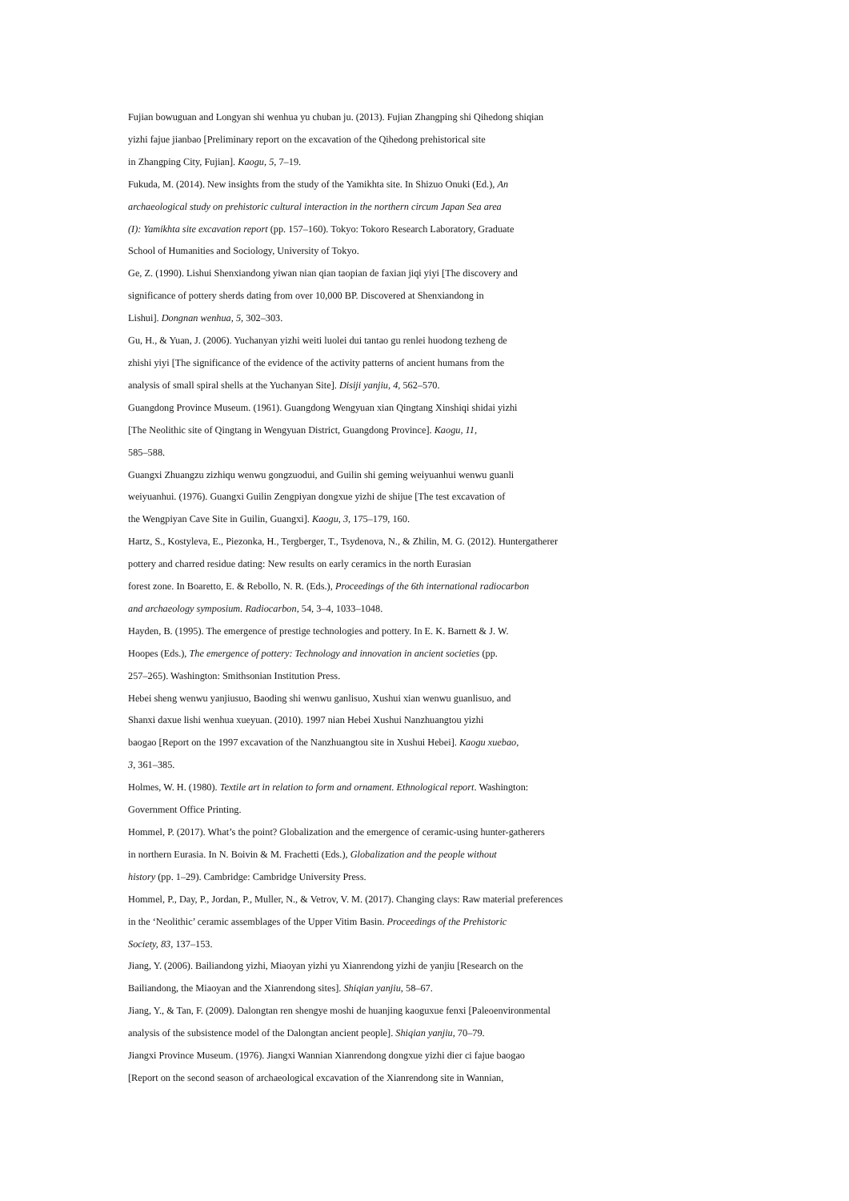Fujian bowuguan and Longyan shi wenhua yu chuban ju. (2013). Fujian Zhangping shi Qihedong shiqian
yizhi fajue jianbao [Preliminary report on the excavation of the Qihedong prehistorical site
in Zhangping City, Fujian]. Kaogu, 5, 7–19.
Fukuda, M. (2014). New insights from the study of the Yamikhta site. In Shizuo Onuki (Ed.), An
archaeological study on prehistoric cultural interaction in the northern circum Japan Sea area
(I): Yamikhta site excavation report (pp. 157–160). Tokyo: Tokoro Research Laboratory, Graduate
School of Humanities and Sociology, University of Tokyo.
Ge, Z. (1990). Lishui Shenxiandong yiwan nian qian taopian de faxian jiqi yiyi [The discovery and
significance of pottery sherds dating from over 10,000 BP. Discovered at Shenxiandong in
Lishui]. Dongnan wenhua, 5, 302–303.
Gu, H., & Yuan, J. (2006). Yuchanyan yizhi weiti luolei dui tantao gu renlei huodong tezheng de
zhishi yiyi [The significance of the evidence of the activity patterns of ancient humans from the
analysis of small spiral shells at the Yuchanyan Site]. Disiji yanjiu, 4, 562–570.
Guangdong Province Museum. (1961). Guangdong Wengyuan xian Qingtang Xinshiqi shidai yizhi
[The Neolithic site of Qingtang in Wengyuan District, Guangdong Province]. Kaogu, 11,
585–588.
Guangxi Zhuangzu zizhiqu wenwu gongzuodui, and Guilin shi geming weiyuanhui wenwu guanli
weiyuanhui. (1976). Guangxi Guilin Zengpiyan dongxue yizhi de shijue [The test excavation of
the Wengpiyan Cave Site in Guilin, Guangxi]. Kaogu, 3, 175–179, 160.
Hartz, S., Kostyleva, E., Piezonka, H., Tergberger, T., Tsydenova, N., & Zhilin, M. G. (2012). Huntergatherer
pottery and charred residue dating: New results on early ceramics in the north Eurasian
forest zone. In Boaretto, E. & Rebollo, N. R. (Eds.), Proceedings of the 6th international radiocarbon
and archaeology symposium. Radiocarbon, 54, 3–4, 1033–1048.
Hayden, B. (1995). The emergence of prestige technologies and pottery. In E. K. Barnett & J. W.
Hoopes (Eds.), The emergence of pottery: Technology and innovation in ancient societies (pp.
257–265). Washington: Smithsonian Institution Press.
Hebei sheng wenwu yanjiusuo, Baoding shi wenwu ganlisuo, Xushui xian wenwu guanlisuo, and
Shanxi daxue lishi wenhua xueyuan. (2010). 1997 nian Hebei Xushui Nanzhuangtou yizhi
baogao [Report on the 1997 excavation of the Nanzhuangtou site in Xushui Hebei]. Kaogu xuebao,
3, 361–385.
Holmes, W. H. (1980). Textile art in relation to form and ornament. Ethnological report. Washington:
Government Office Printing.
Hommel, P. (2017). What’s the point? Globalization and the emergence of ceramic-using hunter-gatherers
in northern Eurasia. In N. Boivin & M. Frachetti (Eds.), Globalization and the people without
history (pp. 1–29). Cambridge: Cambridge University Press.
Hommel, P., Day, P., Jordan, P., Muller, N., & Vetrov, V. M. (2017). Changing clays: Raw material preferences
in the ‘Neolithic’ ceramic assemblages of the Upper Vitim Basin. Proceedings of the Prehistoric
Society, 83, 137–153.
Jiang, Y. (2006). Bailiandong yizhi, Miaoyan yizhi yu Xianrendong yizhi de yanjiu [Research on the
Bailiandong, the Miaoyan and the Xianrendong sites]. Shiqian yanjiu, 58–67.
Jiang, Y., & Tan, F. (2009). Dalongtan ren shengye moshi de huanjing kaoguxue fenxi [Paleoenvironmental
analysis of the subsistence model of the Dalongtan ancient people]. Shiqian yanjiu, 70–79.
Jiangxi Province Museum. (1976). Jiangxi Wannian Xianrendong dongxue yizhi dier ci fajue baogao
[Report on the second season of archaeological excavation of the Xianrendong site in Wannian,